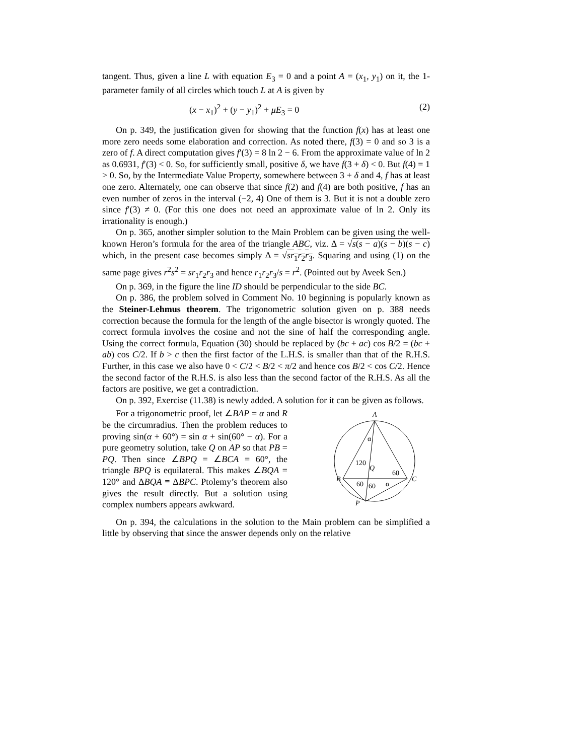tangent. Thus, given a line L with equation E<sub>3</sub> = 0 and a point A = (x<sub>1</sub>, y<sub>1</sub>) on it, the 1-parameter family of all circles which touch L at A is given by
(x − x<sub>1</sub>)<sup>2</sup> + (y − y<sub>1</sub>)<sup>2</sup> + μE<sub>3</sub> = 0 (2)
On p. 349, the justification given for showing that the function f(x) has at least one more zero needs some elaboration and correction. As noted there, f(3) = 0 and so 3 is a zero of f. A direct computation gives f′(3) = 8 ln 2 − 6. From the approximate value of ln 2 as 0.6931, f′(3) < 0. So, for sufficiently small, positive δ, we have f(3 + δ) < 0. But f(4) = 1 > 0. So, by the Intermediate Value Property, somewhere between 3 + δ and 4, f has at least one zero. Alternately, one can observe that since f(2) and f(4) are both positive, f has an even number of zeros in the interval (−2, 4) One of them is 3. But it is not a double zero since f′(3) ≠ 0. (For this one does not need an approximate value of ln 2. Only its irrationality is enough.)
On p. 365, another simpler solution to the Main Problem can be given using the well-known Heron’s formula for the area of the triangle ABC, viz. Δ = √s(s − a)(s − b)(s − c) which, in the present case becomes simply Δ = √sr<sub>1</sub>r<sub>2</sub>r<sub>3</sub>. Squaring and using (1) on the same page gives r<sup>2</sup>s<sup>2</sup> = sr<sub>1</sub>r<sub>2</sub>r<sub>3</sub> and hence r<sub>1</sub>r<sub>2</sub>r<sub>3</sub>/s = r<sup>2</sup>. (Pointed out by Aveek Sen.)
On p. 369, in the figure the line ID should be perpendicular to the side BC.
On p. 386, the problem solved in Comment No. 10 beginning is popularly known as the Steiner-Lehmus theorem. The trigonometric solution given on p. 388 needs correction because the formula for the length of the angle bisector is wrongly quoted. The correct formula involves the cosine and not the sine of half the corresponding angle. Using the correct formula, Equation (30) should be replaced by (bc + ac) cos B/2 = (bc + ab) cos C/2. If b > c then the first factor of the L.H.S. is smaller than that of the R.H.S. Further, in this case we also have 0 < C/2 < B/2 < π/2 and hence cos B/2 < cos C/2. Hence the second factor of the R.H.S. is also less than the second factor of the R.H.S. As all the factors are positive, we get a contradiction.
On p. 392, Exercise (11.38) is newly added. A solution for it can be given as follows.
For a trigonometric proof, let ∠BAP = α and R be the circumradius. Then the problem reduces to proving sin(α + 60°) = sin α + sin(60° − α). For a pure geometry solution, take Q on AP so that PB = PQ. Then since ∠BPQ = ∠BCA = 60°, the triangle BPQ is equilateral. This makes ∠BQA = 120° and ΔBQA ≡ ΔBPC. Ptolemy’s theorem also gives the result directly. But a solution using complex numbers appears awkward.
A
B
C
P
Q
α
120
60
60
60
α
On p. 394, the calculations in the solution to the Main problem can be simplified a little by observing that since the answer depends only on the relative